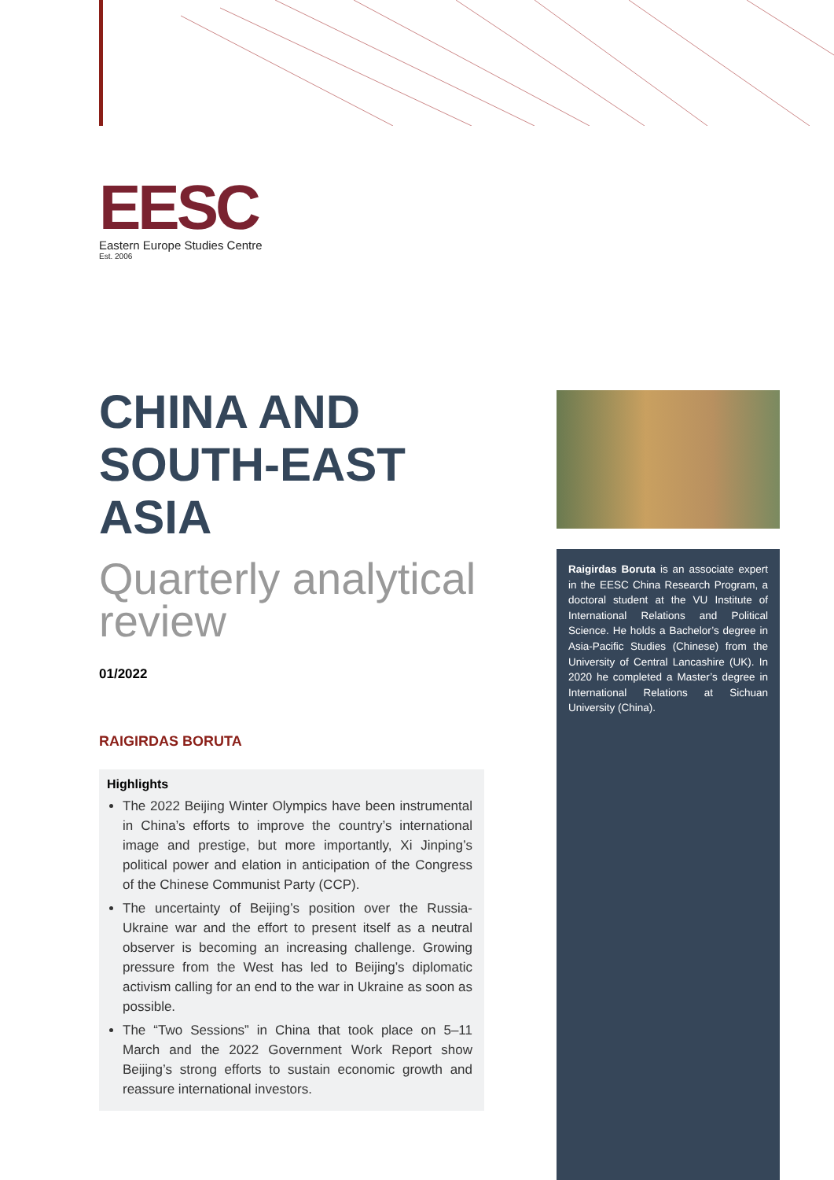EESC
Eastern Europe Studies Centre
Est. 2006
CHINA AND SOUTH-EAST ASIA
Quarterly analytical review
01/2022
RAIGIRDAS BORUTA
Highlights
The 2022 Beijing Winter Olympics have been instrumental in China’s efforts to improve the country’s international image and prestige, but more importantly, Xi Jinping’s political power and elation in anticipation of the Congress of the Chinese Communist Party (CCP).
The uncertainty of Beijing’s position over the Russia-Ukraine war and the effort to present itself as a neutral observer is becoming an increasing challenge. Growing pressure from the West has led to Beijing’s diplomatic activism calling for an end to the war in Ukraine as soon as possible.
The “Two Sessions” in China that took place on 5–11 March and the 2022 Government Work Report show Beijing’s strong efforts to sustain economic growth and reassure international investors.
Raigirdas Boruta is an associate expert in the EESC China Research Program, a doctoral student at the VU Institute of International Relations and Political Science. He holds a Bachelor’s degree in Asia-Pacific Studies (Chinese) from the University of Central Lancashire (UK). In 2020 he completed a Master’s degree in International Relations at Sichuan University (China).